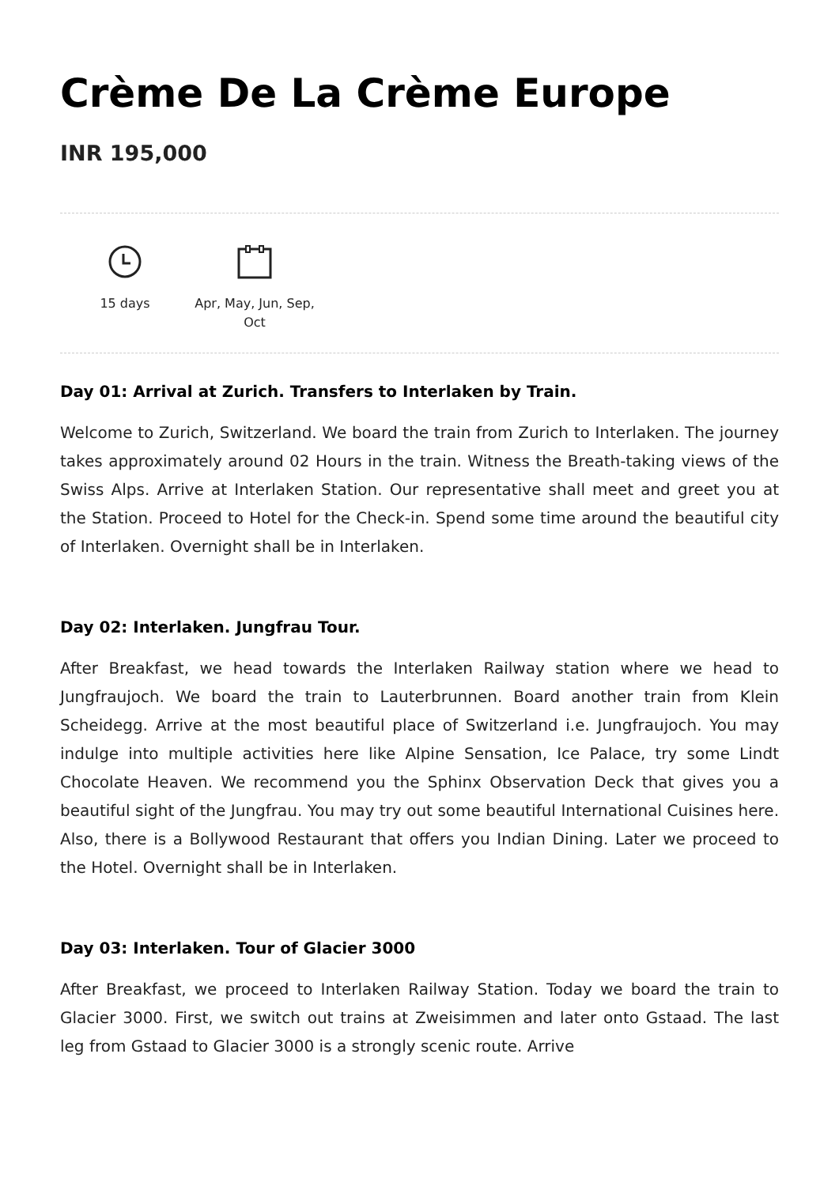Crème De La Crème Europe
INR 195,000
15 days Apr, May, Jun, Sep,
Oct
Day 01: Arrival at Zurich. Transfers to Interlaken by Train.
Welcome to Zurich, Switzerland. We board the train from Zurich to Interlaken. The journey takes approximately around 02 Hours in the train. Witness the Breath-taking views of the Swiss Alps. Arrive at Interlaken Station. Our representative shall meet and greet you at the Station. Proceed to Hotel for the Check-in. Spend some time around the beautiful city of Interlaken. Overnight shall be in Interlaken.
Day 02: Interlaken. Jungfrau Tour.
After Breakfast, we head towards the Interlaken Railway station where we head to Jungfraujoch. We board the train to Lauterbrunnen. Board another train from Klein Scheidegg. Arrive at the most beautiful place of Switzerland i.e. Jungfraujoch. You may indulge into multiple activities here like Alpine Sensation, Ice Palace, try some Lindt Chocolate Heaven. We recommend you the Sphinx Observation Deck that gives you a beautiful sight of the Jungfrau. You may try out some beautiful International Cuisines here. Also, there is a Bollywood Restaurant that offers you Indian Dining. Later we proceed to the Hotel. Overnight shall be in Interlaken.
Day 03: Interlaken. Tour of Glacier 3000
After Breakfast, we proceed to Interlaken Railway Station. Today we board the train to Glacier 3000. First, we switch out trains at Zweisimmen and later onto Gstaad. The last leg from Gstaad to Glacier 3000 is a strongly scenic route. Arrive